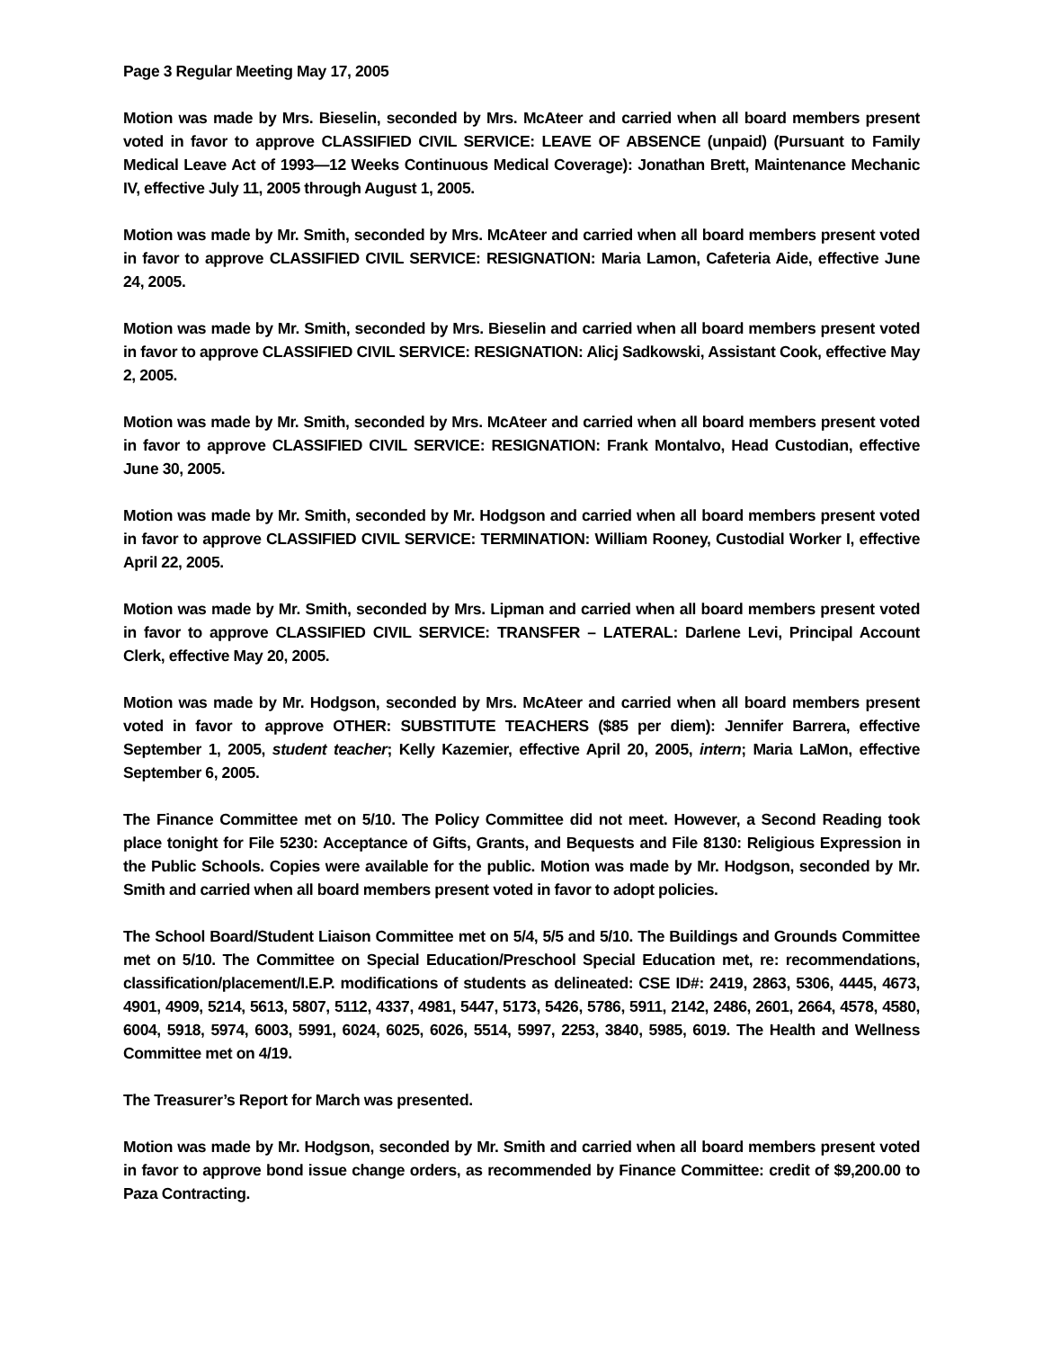Page 3 Regular Meeting May 17, 2005
Motion was made by Mrs. Bieselin, seconded by Mrs. McAteer and carried when all board members present voted in favor to approve CLASSIFIED CIVIL SERVICE: LEAVE OF ABSENCE (unpaid) (Pursuant to Family Medical Leave Act of 1993—12 Weeks Continuous Medical Coverage): Jonathan Brett, Maintenance Mechanic IV, effective July 11, 2005 through August 1, 2005.
Motion was made by Mr. Smith, seconded by Mrs. McAteer and carried when all board members present voted in favor to approve CLASSIFIED CIVIL SERVICE: RESIGNATION: Maria Lamon, Cafeteria Aide, effective June 24, 2005.
Motion was made by Mr. Smith, seconded by Mrs. Bieselin and carried when all board members present voted in favor to approve CLASSIFIED CIVIL SERVICE: RESIGNATION: Alicj Sadkowski, Assistant Cook, effective May 2, 2005.
Motion was made by Mr. Smith, seconded by Mrs. McAteer and carried when all board members present voted in favor to approve CLASSIFIED CIVIL SERVICE: RESIGNATION: Frank Montalvo, Head Custodian, effective June 30, 2005.
Motion was made by Mr. Smith, seconded by Mr. Hodgson and carried when all board members present voted in favor to approve CLASSIFIED CIVIL SERVICE: TERMINATION: William Rooney, Custodial Worker I, effective April 22, 2005.
Motion was made by Mr. Smith, seconded by Mrs. Lipman and carried when all board members present voted in favor to approve CLASSIFIED CIVIL SERVICE: TRANSFER – LATERAL: Darlene Levi, Principal Account Clerk, effective May 20, 2005.
Motion was made by Mr. Hodgson, seconded by Mrs. McAteer and carried when all board members present voted in favor to approve OTHER: SUBSTITUTE TEACHERS ($85 per diem): Jennifer Barrera, effective September 1, 2005, student teacher; Kelly Kazemier, effective April 20, 2005, intern; Maria LaMon, effective September 6, 2005.
The Finance Committee met on 5/10. The Policy Committee did not meet. However, a Second Reading took place tonight for File 5230: Acceptance of Gifts, Grants, and Bequests and File 8130: Religious Expression in the Public Schools. Copies were available for the public. Motion was made by Mr. Hodgson, seconded by Mr. Smith and carried when all board members present voted in favor to adopt policies.
The School Board/Student Liaison Committee met on 5/4, 5/5 and 5/10. The Buildings and Grounds Committee met on 5/10. The Committee on Special Education/Preschool Special Education met, re: recommendations, classification/placement/I.E.P. modifications of students as delineated: CSE ID#: 2419, 2863, 5306, 4445, 4673, 4901, 4909, 5214, 5613, 5807, 5112, 4337, 4981, 5447, 5173, 5426, 5786, 5911, 2142, 2486, 2601, 2664, 4578, 4580, 6004, 5918, 5974, 6003, 5991, 6024, 6025, 6026, 5514, 5997, 2253, 3840, 5985, 6019. The Health and Wellness Committee met on 4/19.
The Treasurer’s Report for March was presented.
Motion was made by Mr. Hodgson, seconded by Mr. Smith and carried when all board members present voted in favor to approve bond issue change orders, as recommended by Finance Committee: credit of $9,200.00 to Paza Contracting.